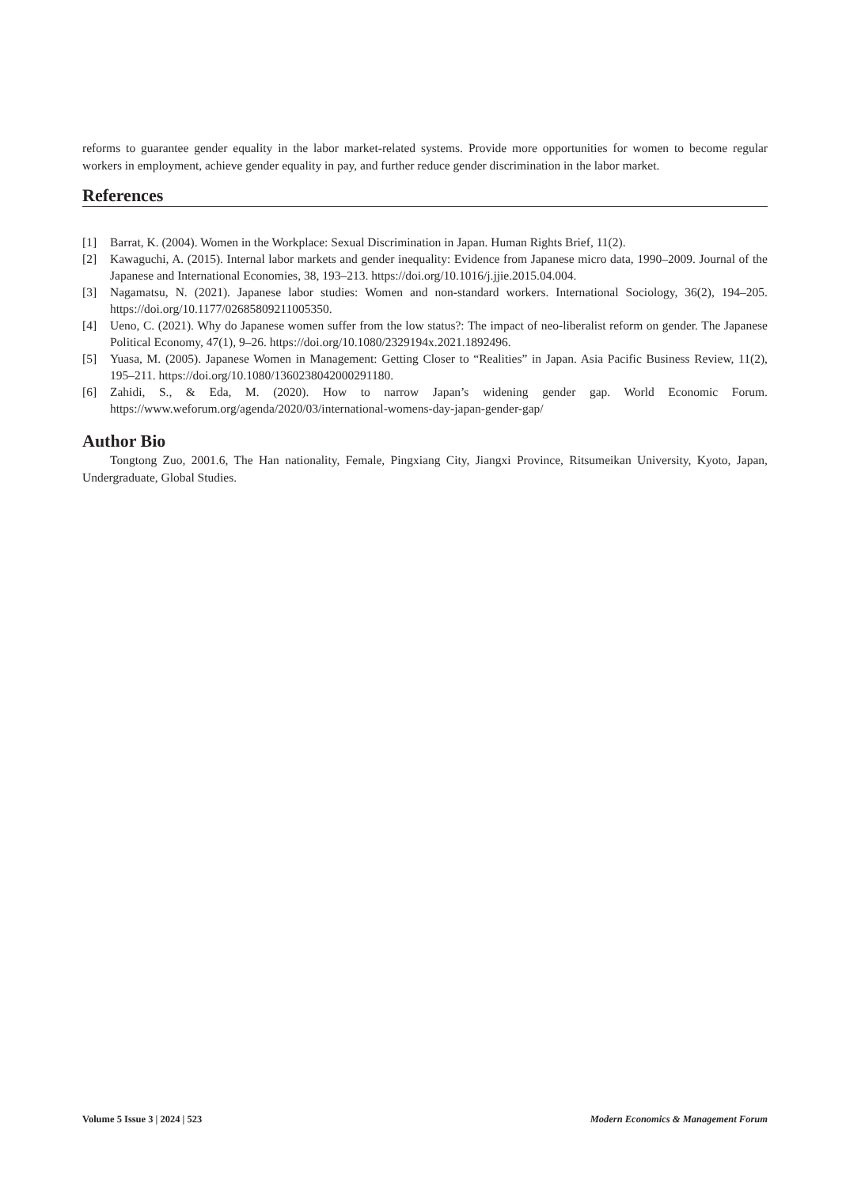reforms to guarantee gender equality in the labor market-related systems. Provide more opportunities for women to become regular workers in employment, achieve gender equality in pay, and further reduce gender discrimination in the labor market.
References
[1] Barrat, K. (2004). Women in the Workplace: Sexual Discrimination in Japan. Human Rights Brief, 11(2).
[2] Kawaguchi, A. (2015). Internal labor markets and gender inequality: Evidence from Japanese micro data, 1990–2009. Journal of the Japanese and International Economies, 38, 193–213. https://doi.org/10.1016/j.jjie.2015.04.004.
[3] Nagamatsu, N. (2021). Japanese labor studies: Women and non-standard workers. International Sociology, 36(2), 194–205. https://doi.org/10.1177/02685809211005350.
[4] Ueno, C. (2021). Why do Japanese women suffer from the low status?: The impact of neo-liberalist reform on gender. The Japanese Political Economy, 47(1), 9–26. https://doi.org/10.1080/2329194x.2021.1892496.
[5] Yuasa, M. (2005). Japanese Women in Management: Getting Closer to “Realities” in Japan. Asia Pacific Business Review, 11(2), 195–211. https://doi.org/10.1080/1360238042000291180.
[6] Zahidi, S., & Eda, M. (2020). How to narrow Japan’s widening gender gap. World Economic Forum. https://www.weforum.org/agenda/2020/03/international-womens-day-japan-gender-gap/
Author Bio
Tongtong Zuo, 2001.6, The Han nationality, Female, Pingxiang City, Jiangxi Province, Ritsumeikan University, Kyoto, Japan, Undergraduate, Global Studies.
Volume 5 Issue 3 | 2024 | 523 Modern Economics & Management Forum